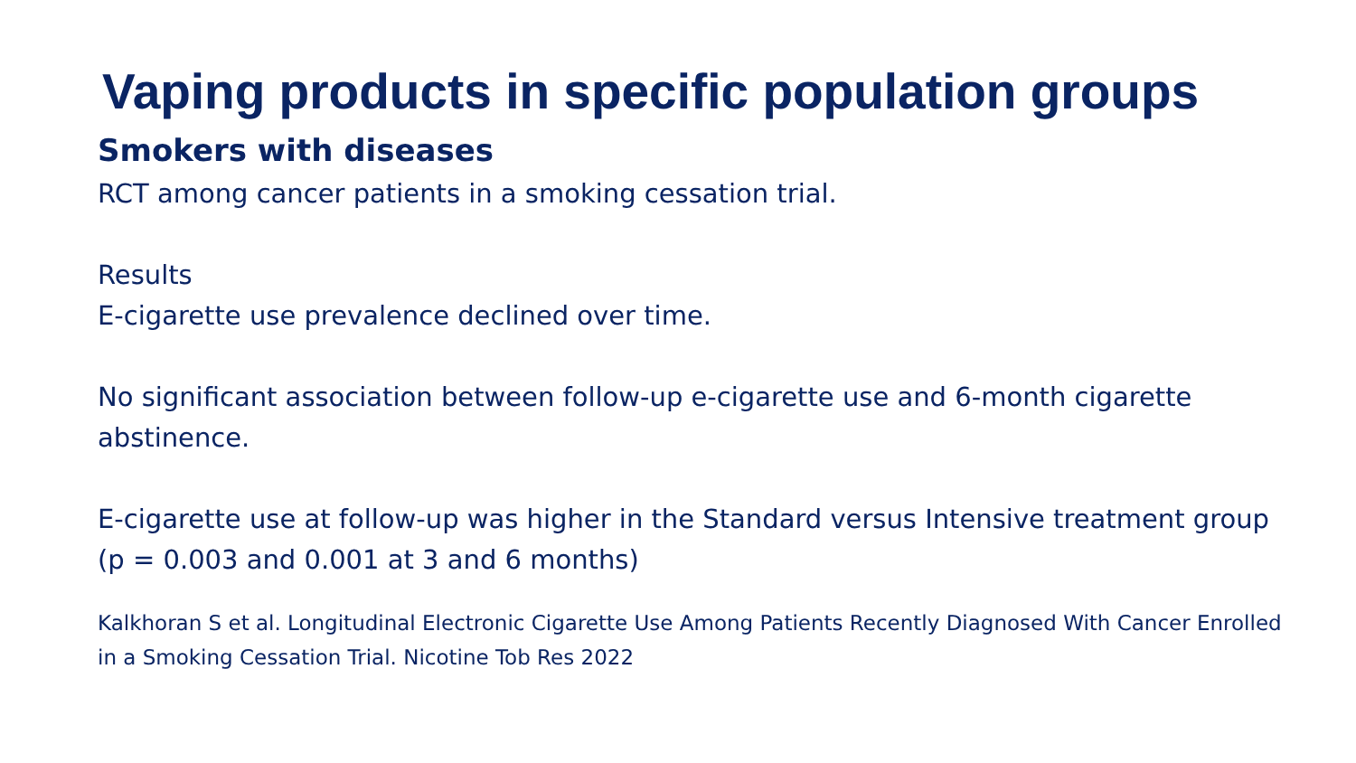Vaping products in specific population groups
Smokers with diseases
RCT among cancer patients in a smoking cessation trial.
Results
E-cigarette use prevalence declined over time.
No significant association between follow-up e-cigarette use and 6-month cigarette abstinence.
E-cigarette use at follow-up was higher in the Standard versus Intensive treatment group (p = 0.003 and 0.001 at 3 and 6 months)
Kalkhoran S et al. Longitudinal Electronic Cigarette Use Among Patients Recently Diagnosed With Cancer Enrolled in a Smoking Cessation Trial. Nicotine Tob Res 2022